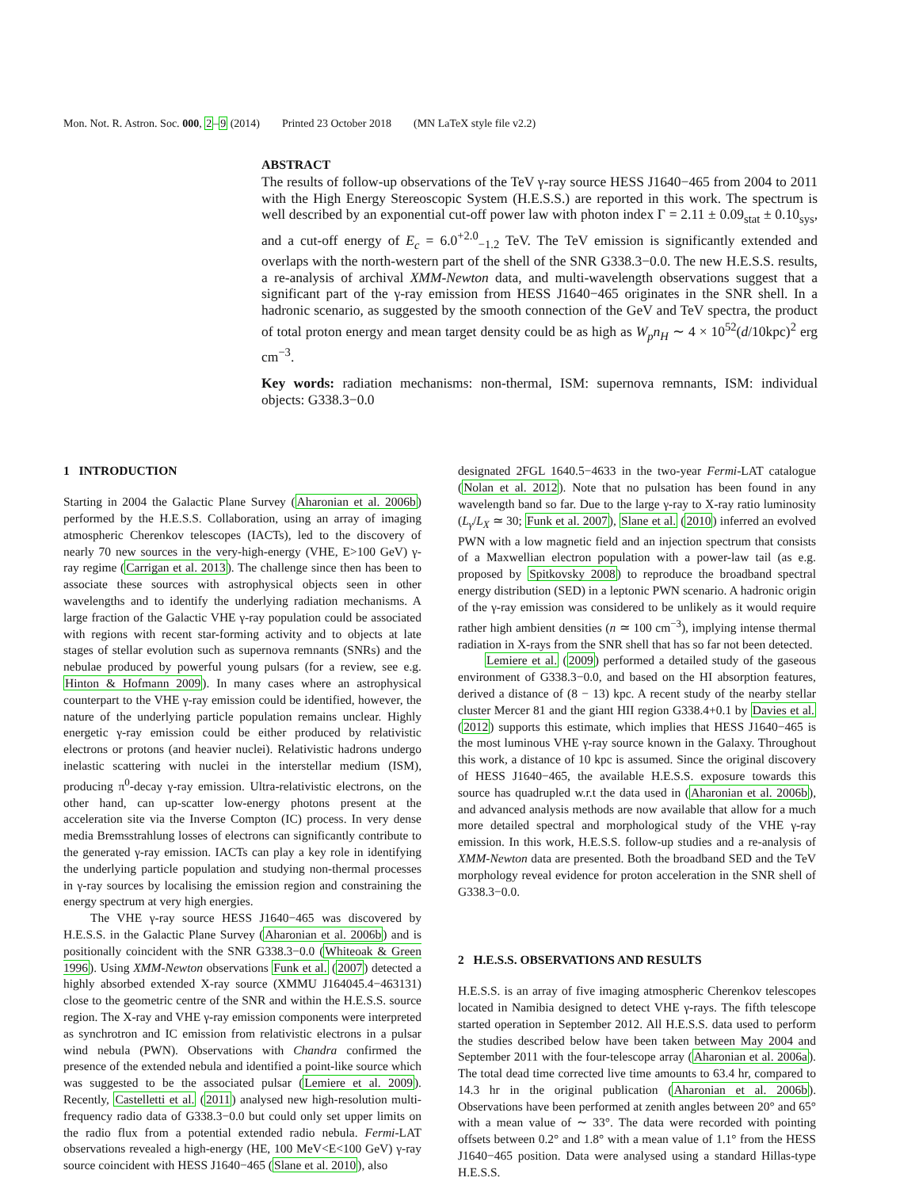Mon. Not. R. Astron. Soc. 000, 2 –9 (2014) Printed 23 October 2018 (MN LaTeX style file v2.2)
ABSTRACT
The results of follow-up observations of the TeV γ-ray source HESS J1640−465 from 2004 to 2011 with the High Energy Stereoscopic System (H.E.S.S.) are reported in this work. The spectrum is well described by an exponential cut-off power law with photon index Γ = 2.11 ± 0.09<sub>stat</sub> ± 0.10<sub>sys</sub>, and a cut-off energy of E<sub>c</sub> = 6.0<sup>+2.0</sup><sub>−1.2</sub> TeV. The TeV emission is significantly extended and overlaps with the north-western part of the shell of the SNR G338.3−0.0. The new H.E.S.S. results, a re-analysis of archival XMM-Newton data, and multi-wavelength observations suggest that a significant part of the γ-ray emission from HESS J1640−465 originates in the SNR shell. In a hadronic scenario, as suggested by the smooth connection of the GeV and TeV spectra, the product of total proton energy and mean target density could be as high as W<sub>p</sub>n<sub>H</sub> ∼ 4 × 10<sup>52</sup>(d/10kpc)<sup>2</sup> erg cm<sup>−3</sup>.
Key words: radiation mechanisms: non-thermal, ISM: supernova remnants, ISM: individual objects: G338.3−0.0
1 INTRODUCTION
Starting in 2004 the Galactic Plane Survey (Aharonian et al. 2006b) performed by the H.E.S.S. Collaboration, using an array of imaging atmospheric Cherenkov telescopes (IACTs), led to the discovery of nearly 70 new sources in the very-high-energy (VHE, E>100 GeV) γ-ray regime (Carrigan et al. 2013). The challenge since then has been to associate these sources with astrophysical objects seen in other wavelengths and to identify the underlying radiation mechanisms. A large fraction of the Galactic VHE γ-ray population could be associated with regions with recent star-forming activity and to objects at late stages of stellar evolution such as supernova remnants (SNRs) and the nebulae produced by powerful young pulsars (for a review, see e.g. Hinton & Hofmann 2009). In many cases where an astrophysical counterpart to the VHE γ-ray emission could be identified, however, the nature of the underlying particle population remains unclear. Highly energetic γ-ray emission could be either produced by relativistic electrons or protons (and heavier nuclei). Relativistic hadrons undergo inelastic scattering with nuclei in the interstellar medium (ISM), producing π<sup>0</sup>-decay γ-ray emission. Ultra-relativistic electrons, on the other hand, can up-scatter low-energy photons present at the acceleration site via the Inverse Compton (IC) process. In very dense media Bremsstrahlung losses of electrons can significantly contribute to the generated γ-ray emission. IACTs can play a key role in identifying the underlying particle population and studying non-thermal processes in γ-ray sources by localising the emission region and constraining the energy spectrum at very high energies.
The VHE γ-ray source HESS J1640−465 was discovered by H.E.S.S. in the Galactic Plane Survey (Aharonian et al. 2006b) and is positionally coincident with the SNR G338.3−0.0 (Whiteoak & Green 1996). Using XMM-Newton observations Funk et al. (2007) detected a highly absorbed extended X-ray source (XMMU J164045.4−463131) close to the geometric centre of the SNR and within the H.E.S.S. source region. The X-ray and VHE γ-ray emission components were interpreted as synchrotron and IC emission from relativistic electrons in a pulsar wind nebula (PWN). Observations with Chandra confirmed the presence of the extended nebula and identified a point-like source which was suggested to be the associated pulsar (Lemiere et al. 2009). Recently, Castelletti et al. (2011) analysed new high-resolution multi-frequency radio data of G338.3−0.0 but could only set upper limits on the radio flux from a potential extended radio nebula. Fermi-LAT observations revealed a high-energy (HE, 100 MeV<E<100 GeV) γ-ray source coincident with HESS J1640−465 (Slane et al. 2010), also
designated 2FGL 1640.5−4633 in the two-year Fermi-LAT catalogue (Nolan et al. 2012). Note that no pulsation has been found in any wavelength band so far. Due to the large γ-ray to X-ray ratio luminosity (L<sub>γ</sub>/L<sub>X</sub> ≃ 30; Funk et al. 2007), Slane et al. (2010) inferred an evolved PWN with a low magnetic field and an injection spectrum that consists of a Maxwellian electron population with a power-law tail (as e.g. proposed by Spitkovsky 2008) to reproduce the broadband spectral energy distribution (SED) in a leptonic PWN scenario. A hadronic origin of the γ-ray emission was considered to be unlikely as it would require rather high ambient densities (n ≃ 100 cm<sup>−3</sup>), implying intense thermal radiation in X-rays from the SNR shell that has so far not been detected.
Lemiere et al. (2009) performed a detailed study of the gaseous environment of G338.3−0.0, and based on the HI absorption features, derived a distance of (8 − 13) kpc. A recent study of the nearby stellar cluster Mercer 81 and the giant HII region G338.4+0.1 by Davies et al. (2012) supports this estimate, which implies that HESS J1640−465 is the most luminous VHE γ-ray source known in the Galaxy. Throughout this work, a distance of 10 kpc is assumed. Since the original discovery of HESS J1640−465, the available H.E.S.S. exposure towards this source has quadrupled w.r.t the data used in (Aharonian et al. 2006b), and advanced analysis methods are now available that allow for a much more detailed spectral and morphological study of the VHE γ-ray emission. In this work, H.E.S.S. follow-up studies and a re-analysis of XMM-Newton data are presented. Both the broadband SED and the TeV morphology reveal evidence for proton acceleration in the SNR shell of G338.3−0.0.
2 H.E.S.S. OBSERVATIONS AND RESULTS
H.E.S.S. is an array of five imaging atmospheric Cherenkov telescopes located in Namibia designed to detect VHE γ-rays. The fifth telescope started operation in September 2012. All H.E.S.S. data used to perform the studies described below have been taken between May 2004 and September 2011 with the four-telescope array (Aharonian et al. 2006a). The total dead time corrected live time amounts to 63.4 hr, compared to 14.3 hr in the original publication (Aharonian et al. 2006b). Observations have been performed at zenith angles between 20° and 65° with a mean value of ∼ 33°. The data were recorded with pointing offsets between 0.2° and 1.8° with a mean value of 1.1° from the HESS J1640−465 position. Data were analysed using a standard Hillas-type H.E.S.S.